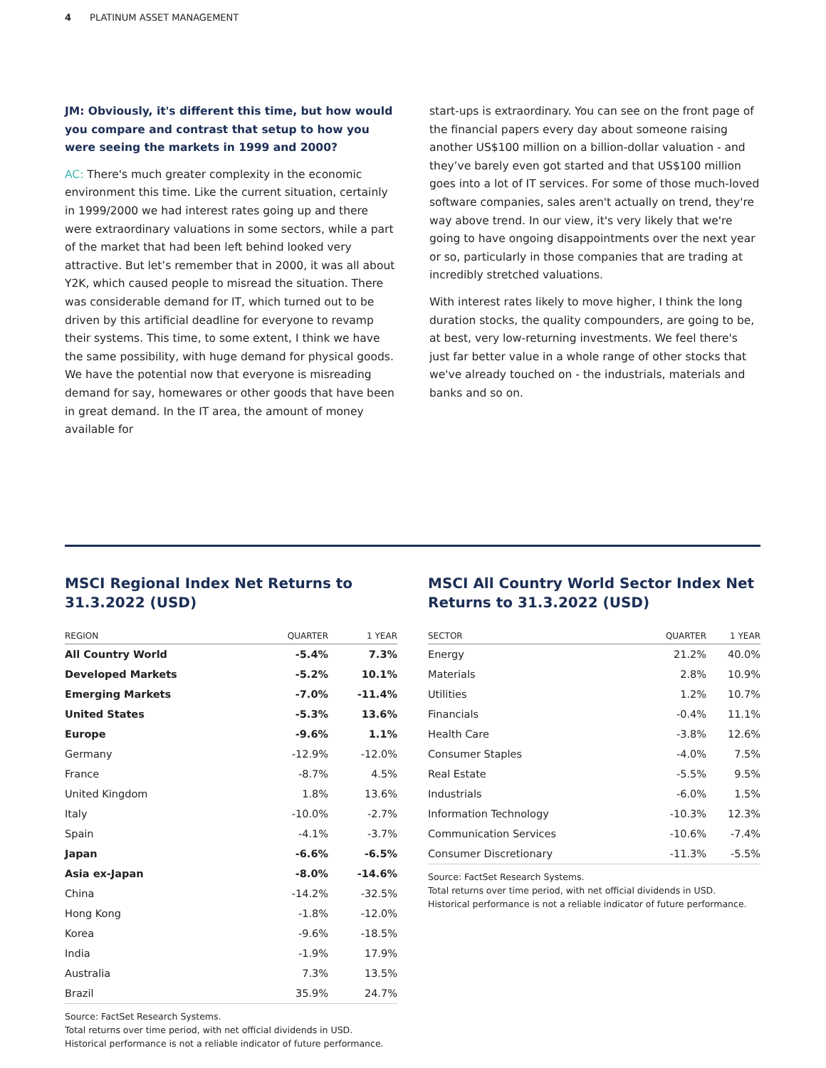4 PLATINUM ASSET MANAGEMENT
JM: Obviously, it's different this time, but how would you compare and contrast that setup to how you were seeing the markets in 1999 and 2000?
AC: There's much greater complexity in the economic environment this time. Like the current situation, certainly in 1999/2000 we had interest rates going up and there were extraordinary valuations in some sectors, while a part of the market that had been left behind looked very attractive. But let’s remember that in 2000, it was all about Y2K, which caused people to misread the situation. There was considerable demand for IT, which turned out to be driven by this artificial deadline for everyone to revamp their systems. This time, to some extent, I think we have the same possibility, with huge demand for physical goods. We have the potential now that everyone is misreading demand for say, homewares or other goods that have been in great demand. In the IT area, the amount of money available for
start-ups is extraordinary. You can see on the front page of the financial papers every day about someone raising another US$100 million on a billion-dollar valuation - and they’ve barely even got started and that US$100 million goes into a lot of IT services. For some of those much-loved software companies, sales aren't actually on trend, they're way above trend. In our view, it's very likely that we're going to have ongoing disappointments over the next year or so, particularly in those companies that are trading at incredibly stretched valuations.
With interest rates likely to move higher, I think the long duration stocks, the quality compounders, are going to be, at best, very low-returning investments. We feel there's just far better value in a whole range of other stocks that we've already touched on - the industrials, materials and banks and so on.
MSCI Regional Index Net Returns to 31.3.2022 (USD)
| REGION | QUARTER | 1 YEAR |
| --- | --- | --- |
| All Country World | -5.4% | 7.3% |
| Developed Markets | -5.2% | 10.1% |
| Emerging Markets | -7.0% | -11.4% |
| United States | -5.3% | 13.6% |
| Europe | -9.6% | 1.1% |
| Germany | -12.9% | -12.0% |
| France | -8.7% | 4.5% |
| United Kingdom | 1.8% | 13.6% |
| Italy | -10.0% | -2.7% |
| Spain | -4.1% | -3.7% |
| Japan | -6.6% | -6.5% |
| Asia ex-Japan | -8.0% | -14.6% |
| China | -14.2% | -32.5% |
| Hong Kong | -1.8% | -12.0% |
| Korea | -9.6% | -18.5% |
| India | -1.9% | 17.9% |
| Australia | 7.3% | 13.5% |
| Brazil | 35.9% | 24.7% |
Source: FactSet Research Systems.
Total returns over time period, with net official dividends in USD.
Historical performance is not a reliable indicator of future performance.
MSCI All Country World Sector Index Net Returns to 31.3.2022 (USD)
| SECTOR | QUARTER | 1 YEAR |
| --- | --- | --- |
| Energy | 21.2% | 40.0% |
| Materials | 2.8% | 10.9% |
| Utilities | 1.2% | 10.7% |
| Financials | -0.4% | 11.1% |
| Health Care | -3.8% | 12.6% |
| Consumer Staples | -4.0% | 7.5% |
| Real Estate | -5.5% | 9.5% |
| Industrials | -6.0% | 1.5% |
| Information Technology | -10.3% | 12.3% |
| Communication Services | -10.6% | -7.4% |
| Consumer Discretionary | -11.3% | -5.5% |
Source: FactSet Research Systems.
Total returns over time period, with net official dividends in USD.
Historical performance is not a reliable indicator of future performance.